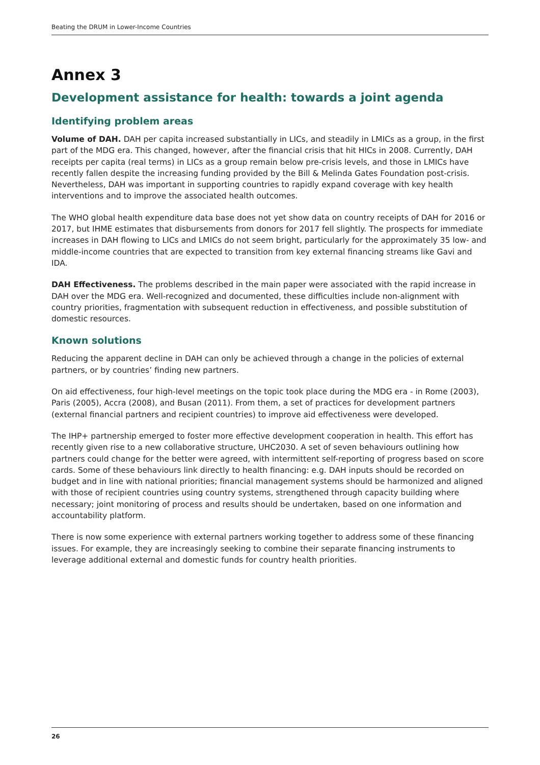Beating the DRUM in Lower-Income Countries
Annex 3
Development assistance for health: towards a joint agenda
Identifying problem areas
Volume of DAH. DAH per capita increased substantially in LICs, and steadily in LMICs as a group, in the first part of the MDG era. This changed, however, after the financial crisis that hit HICs in 2008. Currently, DAH receipts per capita (real terms) in LICs as a group remain below pre-crisis levels, and those in LMICs have recently fallen despite the increasing funding provided by the Bill & Melinda Gates Foundation post-crisis. Nevertheless, DAH was important in supporting countries to rapidly expand coverage with key health interventions and to improve the associated health outcomes.
The WHO global health expenditure data base does not yet show data on country receipts of DAH for 2016 or 2017, but IHME estimates that disbursements from donors for 2017 fell slightly. The prospects for immediate increases in DAH flowing to LICs and LMICs do not seem bright, particularly for the approximately 35 low- and middle-income countries that are expected to transition from key external financing streams like Gavi and IDA.
DAH Effectiveness. The problems described in the main paper were associated with the rapid increase in DAH over the MDG era. Well-recognized and documented, these difficulties include non-alignment with country priorities, fragmentation with subsequent reduction in effectiveness, and possible substitution of domestic resources.
Known solutions
Reducing the apparent decline in DAH can only be achieved through a change in the policies of external partners, or by countries’ finding new partners.
On aid effectiveness, four high-level meetings on the topic took place during the MDG era - in Rome (2003), Paris (2005), Accra (2008), and Busan (2011). From them, a set of practices for development partners (external financial partners and recipient countries) to improve aid effectiveness were developed.
The IHP+ partnership emerged to foster more effective development cooperation in health. This effort has recently given rise to a new collaborative structure, UHC2030. A set of seven behaviours outlining how partners could change for the better were agreed, with intermittent self-reporting of progress based on score cards. Some of these behaviours link directly to health financing: e.g. DAH inputs should be recorded on budget and in line with national priorities; financial management systems should be harmonized and aligned with those of recipient countries using country systems, strengthened through capacity building where necessary; joint monitoring of process and results should be undertaken, based on one information and accountability platform.
There is now some experience with external partners working together to address some of these financing issues. For example, they are increasingly seeking to combine their separate financing instruments to leverage additional external and domestic funds for country health priorities.
26